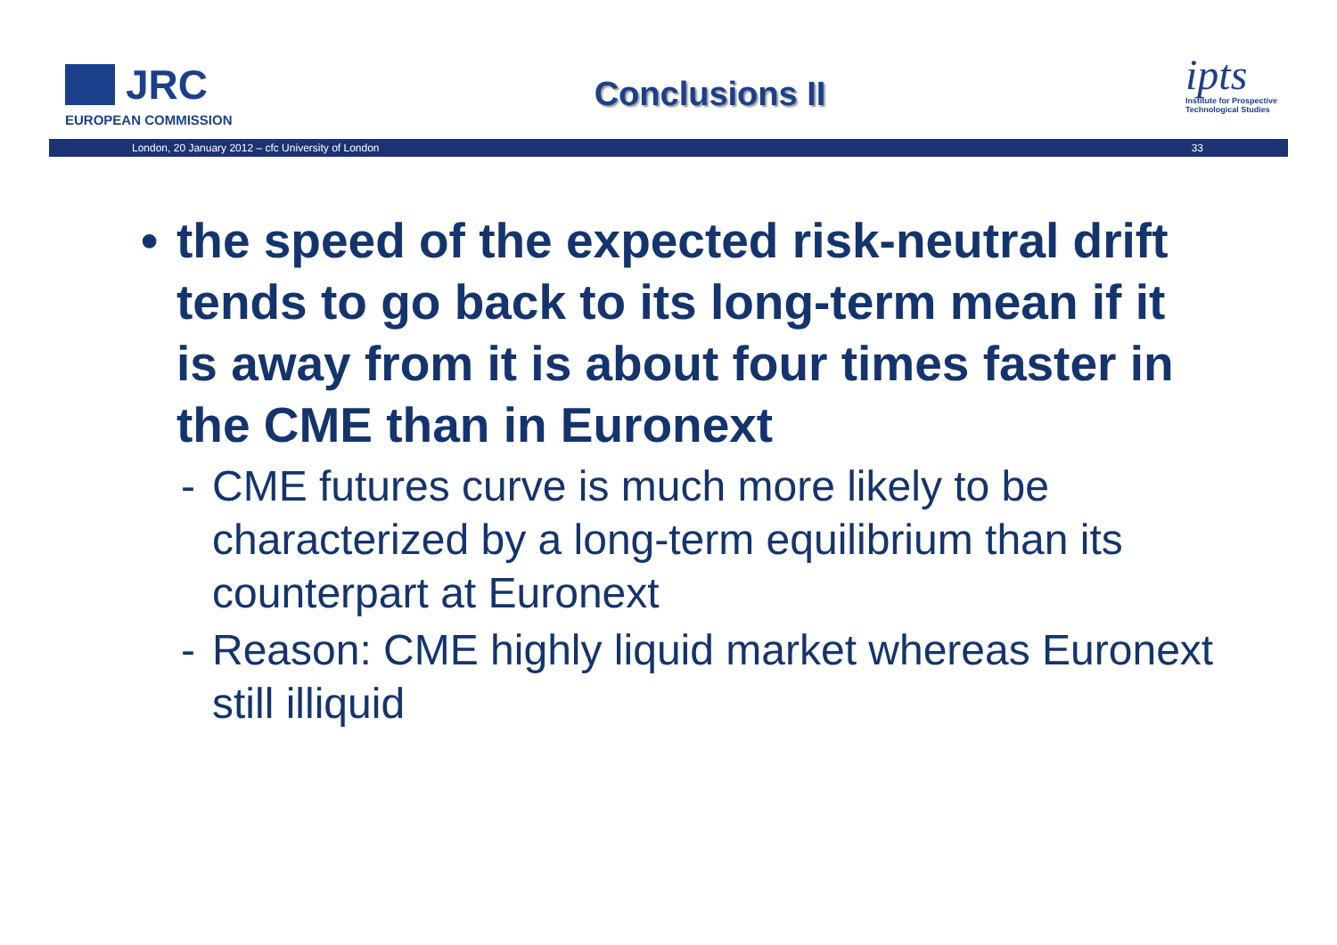JRC
EUROPEAN COMMISSION
Conclusions II
ipts
Institute for Prospective Technological Studies
London, 20 January 2012 – cfc University of London 33
• the speed of the expected risk-neutral drift tends to go back to its long-term mean if it is away from it is about four times faster in the CME than in Euronext
- CME futures curve is much more likely to be characterized by a long-term equilibrium than its counterpart at Euronext
- Reason: CME highly liquid market whereas Euronext still illiquid